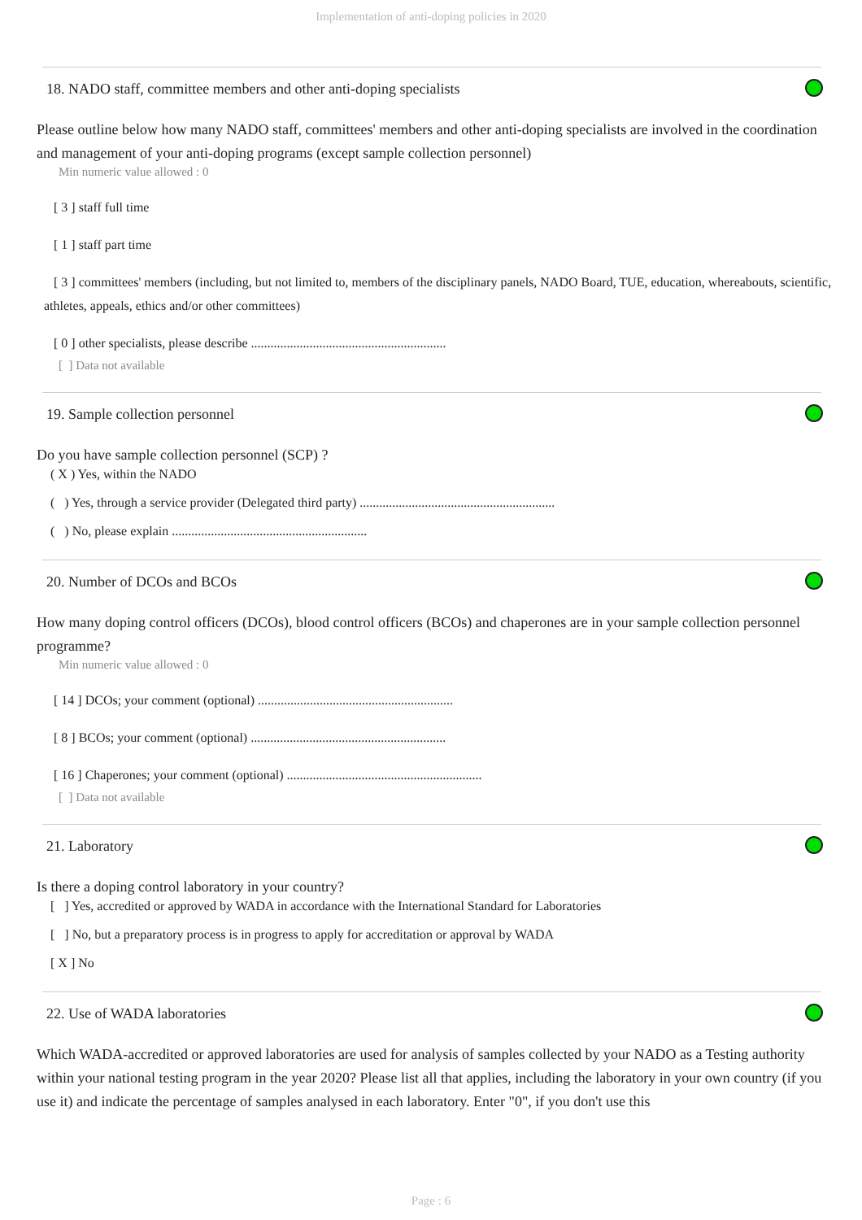Implementation of anti-doping policies in 2020
18. NADO staff, committee members and other anti-doping specialists
Please outline below how many NADO staff, committees' members and other anti-doping specialists are involved in the coordination and management of your anti-doping programs (except sample collection personnel)
Min numeric value allowed : 0
[ 3 ] staff full time
[ 1 ] staff part time
[ 3 ] committees' members (including, but not limited to, members of the disciplinary panels, NADO Board, TUE, education, whereabouts, scientific, athletes, appeals, ethics and/or other committees)
[ 0 ] other specialists, please describe ............................................................
[ ] Data not available
19. Sample collection personnel
Do you have sample collection personnel (SCP) ?
( X ) Yes, within the NADO
( ) Yes, through a service provider (Delegated third party) ............................................................
( ) No, please explain ............................................................
20. Number of DCOs and BCOs
How many doping control officers (DCOs), blood control officers (BCOs) and chaperones are in your sample collection personnel programme?
Min numeric value allowed : 0
[ 14 ] DCOs; your comment (optional) ............................................................
[ 8 ] BCOs; your comment (optional) ............................................................
[ 16 ] Chaperones; your comment (optional) ............................................................
[ ] Data not available
21. Laboratory
Is there a doping control laboratory in your country?
[ ] Yes, accredited or approved by WADA in accordance with the International Standard for Laboratories
[ ] No, but a preparatory process is in progress to apply for accreditation or approval by WADA
[ X ] No
22. Use of WADA laboratories
Which WADA-accredited or approved laboratories are used for analysis of samples collected by your NADO as a Testing authority within your national testing program in the year 2020? Please list all that applies, including the laboratory in your own country (if you use it) and indicate the percentage of samples analysed in each laboratory. Enter "0", if you don't use this
Page : 6